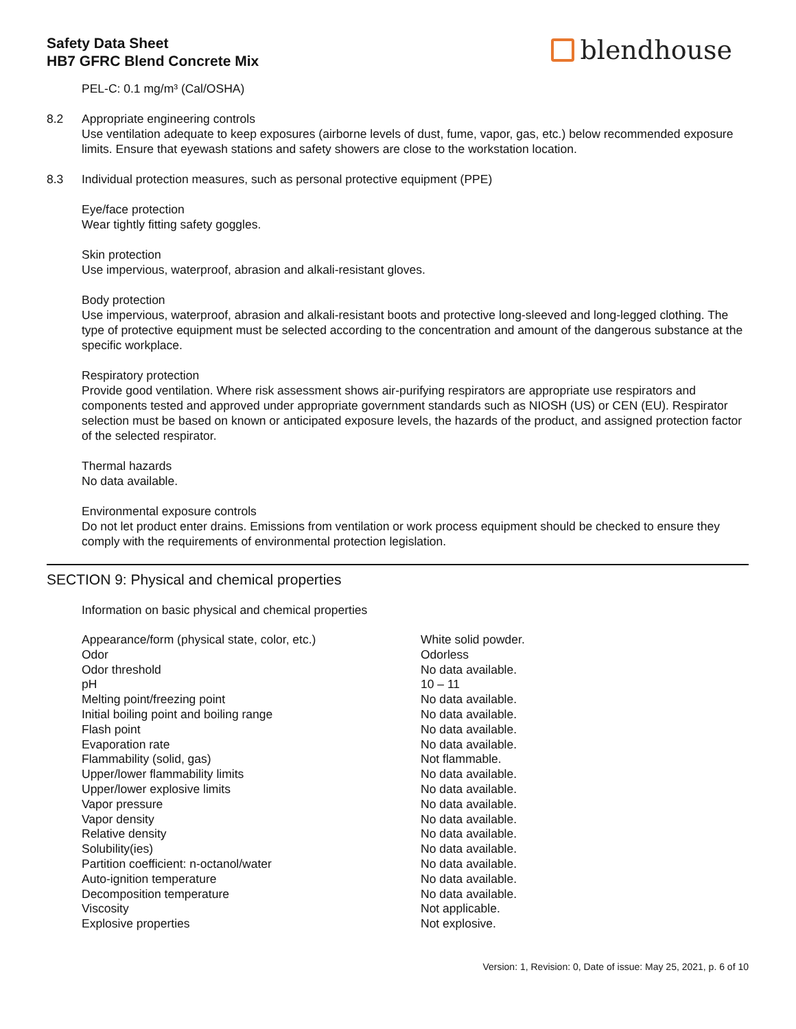Safety Data Sheet
HB7 GFRC Blend Concrete Mix
blendhouse
PEL-C: 0.1 mg/m³ (Cal/OSHA)
8.2 Appropriate engineering controls
Use ventilation adequate to keep exposures (airborne levels of dust, fume, vapor, gas, etc.) below recommended exposure limits. Ensure that eyewash stations and safety showers are close to the workstation location.
8.3 Individual protection measures, such as personal protective equipment (PPE)
Eye/face protection
Wear tightly fitting safety goggles.
Skin protection
Use impervious, waterproof, abrasion and alkali-resistant gloves.
Body protection
Use impervious, waterproof, abrasion and alkali-resistant boots and protective long-sleeved and long-legged clothing. The type of protective equipment must be selected according to the concentration and amount of the dangerous substance at the specific workplace.
Respiratory protection
Provide good ventilation. Where risk assessment shows air-purifying respirators are appropriate use respirators and components tested and approved under appropriate government standards such as NIOSH (US) or CEN (EU). Respirator selection must be based on known or anticipated exposure levels, the hazards of the product, and assigned protection factor of the selected respirator.
Thermal hazards
No data available.
Environmental exposure controls
Do not let product enter drains. Emissions from ventilation or work process equipment should be checked to ensure they comply with the requirements of environmental protection legislation.
SECTION 9: Physical and chemical properties
Information on basic physical and chemical properties
| Appearance/form (physical state, color, etc.) | White solid powder. |
| Odor | Odorless |
| Odor threshold | No data available. |
| pH | 10 – 11 |
| Melting point/freezing point | No data available. |
| Initial boiling point and boiling range | No data available. |
| Flash point | No data available. |
| Evaporation rate | No data available. |
| Flammability (solid, gas) | Not flammable. |
| Upper/lower flammability limits | No data available. |
| Upper/lower explosive limits | No data available. |
| Vapor pressure | No data available. |
| Vapor density | No data available. |
| Relative density | No data available. |
| Solubility(ies) | No data available. |
| Partition coefficient: n-octanol/water | No data available. |
| Auto-ignition temperature | No data available. |
| Decomposition temperature | No data available. |
| Viscosity | Not applicable. |
| Explosive properties | Not explosive. |
Version: 1, Revision: 0, Date of issue: May 25, 2021, p. 6 of 10